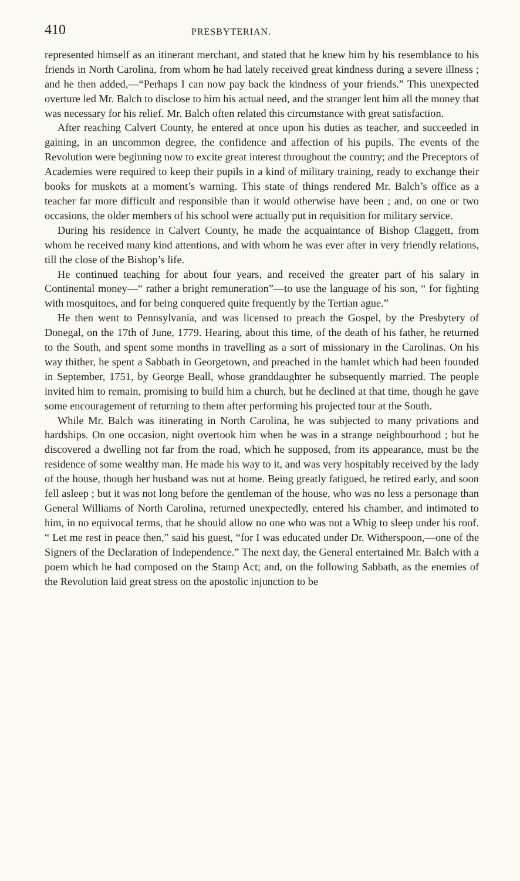410 PRESBYTERIAN.
represented himself as an itinerant merchant, and stated that he knew him by his resemblance to his friends in North Carolina, from whom he had lately received great kindness during a severe illness ; and he then added,—“Perhaps I can now pay back the kindness of your friends.” This unexpected overture led Mr. Balch to disclose to him his actual need, and the stranger lent him all the money that was necessary for his relief. Mr. Balch often related this circumstance with great satisfaction.
After reaching Calvert County, he entered at once upon his duties as teacher, and succeeded in gaining, in an uncommon degree, the confidence and affection of his pupils. The events of the Revolution were beginning now to excite great interest throughout the country; and the Preceptors of Academies were required to keep their pupils in a kind of military training, ready to exchange their books for muskets at a moment’s warning. This state of things rendered Mr. Balch’s office as a teacher far more difficult and responsible than it would otherwise have been ; and, on one or two occasions, the older members of his school were actually put in requisition for military service.
During his residence in Calvert County, he made the acquaintance of Bishop Claggett, from whom he received many kind attentions, and with whom he was ever after in very friendly relations, till the close of the Bishop’s life.
He continued teaching for about four years, and received the greater part of his salary in Continental money—“ rather a bright remuneration”—to use the language of his son, “ for fighting with mosquitoes, and for being conquered quite frequently by the Tertian ague.”
He then went to Pennsylvania, and was licensed to preach the Gospel, by the Presbytery of Donegal, on the 17th of June, 1779. Hearing, about this time, of the death of his father, he returned to the South, and spent some months in travelling as a sort of missionary in the Carolinas. On his way thither, he spent a Sabbath in Georgetown, and preached in the hamlet which had been founded in September, 1751, by George Beall, whose granddaughter he subsequently married. The people invited him to remain, promising to build him a church, but he declined at that time, though he gave some encouragement of returning to them after performing his projected tour at the South.
While Mr. Balch was itinerating in North Carolina, he was subjected to many privations and hardships. On one occasion, night overtook him when he was in a strange neighbourhood ; but he discovered a dwelling not far from the road, which he supposed, from its appearance, must be the residence of some wealthy man. He made his way to it, and was very hospitably received by the lady of the house, though her husband was not at home. Being greatly fatigued, he retired early, and soon fell asleep ; but it was not long before the gentleman of the house, who was no less a personage than General Williams of North Carolina, returned unexpectedly, entered his chamber, and intimated to him, in no equivocal terms, that he should allow no one who was not a Whig to sleep under his roof. “ Let me rest in peace then,” said his guest, “for I was educated under Dr. Witherspoon,—one of the Signers of the Declaration of Independence.” The next day, the General entertained Mr. Balch with a poem which he had composed on the Stamp Act; and, on the following Sabbath, as the enemies of the Revolution laid great stress on the apostolic injunction to be